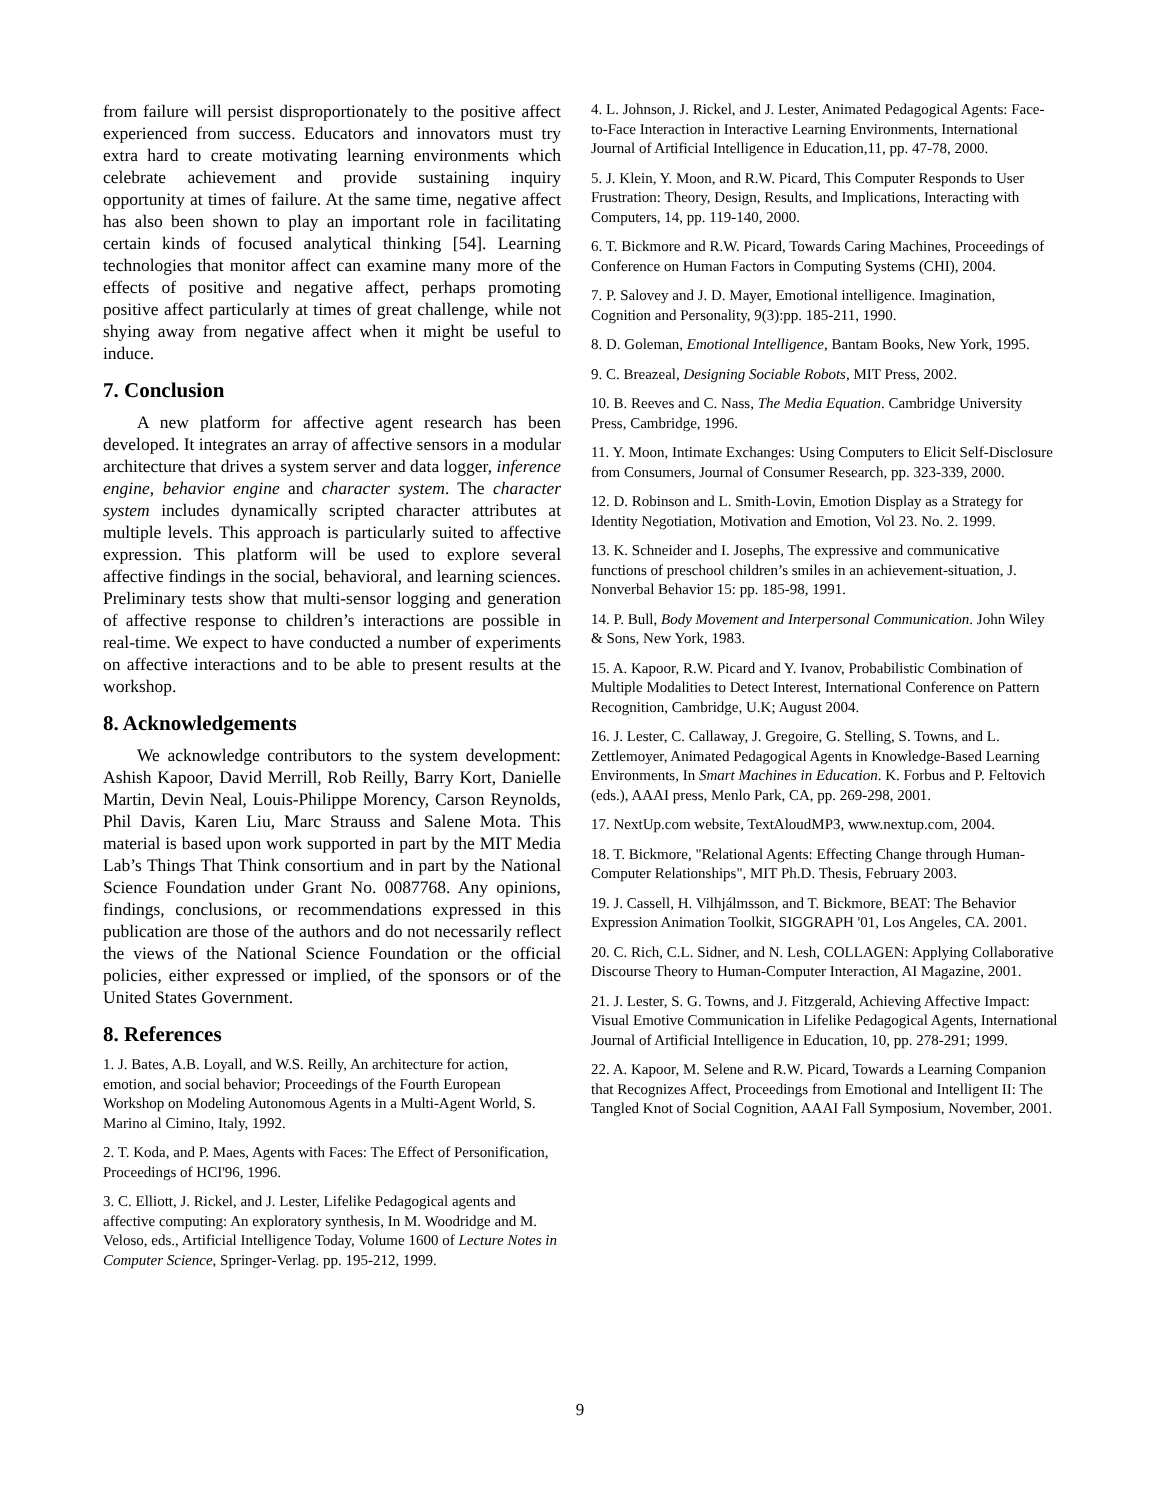from failure will persist disproportionately to the positive affect experienced from success. Educators and innovators must try extra hard to create motivating learning environments which celebrate achievement and provide sustaining inquiry opportunity at times of failure. At the same time, negative affect has also been shown to play an important role in facilitating certain kinds of focused analytical thinking [54]. Learning technologies that monitor affect can examine many more of the effects of positive and negative affect, perhaps promoting positive affect particularly at times of great challenge, while not shying away from negative affect when it might be useful to induce.
7. Conclusion
A new platform for affective agent research has been developed. It integrates an array of affective sensors in a modular architecture that drives a system server and data logger, inference engine, behavior engine and character system. The character system includes dynamically scripted character attributes at multiple levels. This approach is particularly suited to affective expression. This platform will be used to explore several affective findings in the social, behavioral, and learning sciences. Preliminary tests show that multi-sensor logging and generation of affective response to children’s interactions are possible in real-time. We expect to have conducted a number of experiments on affective interactions and to be able to present results at the workshop.
8. Acknowledgements
We acknowledge contributors to the system development: Ashish Kapoor, David Merrill, Rob Reilly, Barry Kort, Danielle Martin, Devin Neal, Louis-Philippe Morency, Carson Reynolds, Phil Davis, Karen Liu, Marc Strauss and Salene Mota. This material is based upon work supported in part by the MIT Media Lab’s Things That Think consortium and in part by the National Science Foundation under Grant No. 0087768. Any opinions, findings, conclusions, or recommendations expressed in this publication are those of the authors and do not necessarily reflect the views of the National Science Foundation or the official policies, either expressed or implied, of the sponsors or of the United States Government.
8. References
1. J. Bates, A.B. Loyall, and W.S. Reilly, An architecture for action, emotion, and social behavior; Proceedings of the Fourth European Workshop on Modeling Autonomous Agents in a Multi-Agent World, S. Marino al Cimino, Italy, 1992.
2. T. Koda, and P. Maes, Agents with Faces: The Effect of Personification, Proceedings of HCI'96, 1996.
3. C. Elliott, J. Rickel, and J. Lester, Lifelike Pedagogical agents and affective computing: An exploratory synthesis, In M. Woodridge and M. Veloso, eds., Artificial Intelligence Today, Volume 1600 of Lecture Notes in Computer Science, Springer-Verlag. pp. 195-212, 1999.
4. L. Johnson, J. Rickel, and J. Lester, Animated Pedagogical Agents: Face-to-Face Interaction in Interactive Learning Environments, International Journal of Artificial Intelligence in Education,11, pp. 47-78, 2000.
5. J. Klein, Y. Moon, and R.W. Picard, This Computer Responds to User Frustration: Theory, Design, Results, and Implications, Interacting with Computers, 14, pp. 119-140, 2000.
6. T. Bickmore and R.W. Picard, Towards Caring Machines, Proceedings of Conference on Human Factors in Computing Systems (CHI), 2004.
7. P. Salovey and J. D. Mayer, Emotional intelligence. Imagination, Cognition and Personality, 9(3):pp. 185-211, 1990.
8. D. Goleman, Emotional Intelligence, Bantam Books, New York, 1995.
9. C. Breazeal, Designing Sociable Robots, MIT Press, 2002.
10. B. Reeves and C. Nass, The Media Equation. Cambridge University Press, Cambridge, 1996.
11. Y. Moon, Intimate Exchanges: Using Computers to Elicit Self-Disclosure from Consumers, Journal of Consumer Research, pp. 323-339, 2000.
12. D. Robinson and L. Smith-Lovin, Emotion Display as a Strategy for Identity Negotiation, Motivation and Emotion, Vol 23. No. 2. 1999.
13. K. Schneider and I. Josephs, The expressive and communicative functions of preschool children’s smiles in an achievement-situation, J. Nonverbal Behavior 15: pp. 185-98, 1991.
14. P. Bull, Body Movement and Interpersonal Communication. John Wiley & Sons, New York, 1983.
15. A. Kapoor, R.W. Picard and Y. Ivanov, Probabilistic Combination of Multiple Modalities to Detect Interest, International Conference on Pattern Recognition, Cambridge, U.K; August 2004.
16. J. Lester, C. Callaway, J. Gregoire, G. Stelling, S. Towns, and L. Zettlemoyer, Animated Pedagogical Agents in Knowledge-Based Learning Environments, In Smart Machines in Education. K. Forbus and P. Feltovich (eds.), AAAI press, Menlo Park, CA, pp. 269-298, 2001.
17. NextUp.com website, TextAloudMP3, www.nextup.com, 2004.
18. T. Bickmore, "Relational Agents: Effecting Change through Human-Computer Relationships", MIT Ph.D. Thesis, February 2003.
19. J. Cassell, H. Vilhjálmsson, and T. Bickmore, BEAT: The Behavior Expression Animation Toolkit, SIGGRAPH '01, Los Angeles, CA. 2001.
20. C. Rich, C.L. Sidner, and N. Lesh, COLLAGEN: Applying Collaborative Discourse Theory to Human-Computer Interaction, AI Magazine, 2001.
21. J. Lester, S. G. Towns, and J. Fitzgerald, Achieving Affective Impact: Visual Emotive Communication in Lifelike Pedagogical Agents, International Journal of Artificial Intelligence in Education, 10, pp. 278-291; 1999.
22. A. Kapoor, M. Selene and R.W. Picard, Towards a Learning Companion that Recognizes Affect, Proceedings from Emotional and Intelligent II: The Tangled Knot of Social Cognition, AAAI Fall Symposium, November, 2001.
9